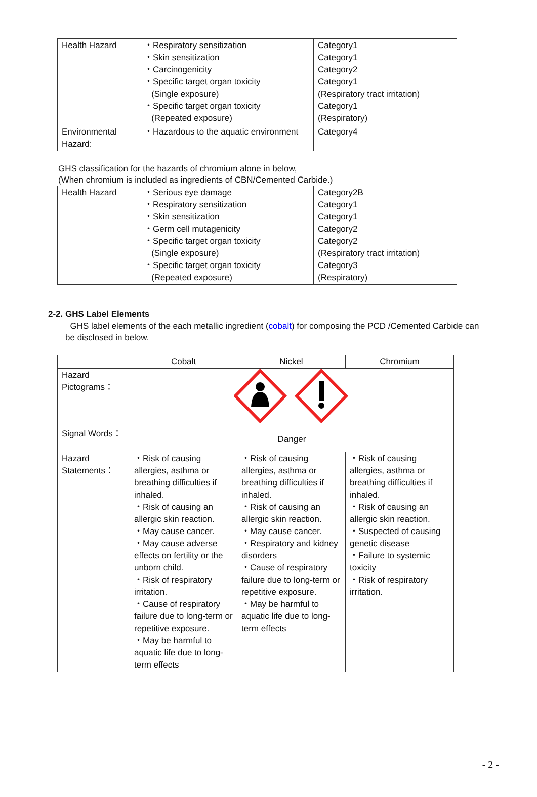| Health Hazard | ・Respiratory sensitization ・Skin sensitization ・Carcinogenicity ・Specific target organ toxicity (Single exposure) ・Specific target organ toxicity (Repeated exposure) | Category1 Category1 Category2 Category1 (Respiratory tract irritation) Category1 (Respiratory) |
| Environmental Hazard: | ・Hazardous to the aquatic environment | Category4 |
GHS classification for the hazards of chromium alone in below,
(When chromium is included as ingredients of CBN/Cemented Carbide.)
| Health Hazard | ・Serious eye damage ・Respiratory sensitization ・Skin sensitization ・Germ cell mutagenicity ・Specific target organ toxicity (Single exposure) ・Specific target organ toxicity (Repeated exposure) | Category2B Category1 Category1 Category2 Category2 (Respiratory tract irritation) Category3 (Respiratory) |
2-2. GHS Label Elements
GHS label elements of the each metallic ingredient (cobalt) for composing the PCD /Cemented Carbide can be disclosed in below.
| | Cobalt | Nickel | Chromium |
| --- | --- | --- | --- |
| Hazard Pictograms： | | | |
| Signal Words： | Danger | | |
| Hazard Statements： | ・Risk of causing allergies, asthma or breathing difficulties if inhaled. ・Risk of causing an allergic skin reaction. ・May cause cancer. ・May cause adverse effects on fertility or the unborn child. ・Risk of respiratory irritation. ・Cause of respiratory failure due to long-term or repetitive exposure. ・May be harmful to aquatic life due to long-term effects | ・Risk of causing allergies, asthma or breathing difficulties if inhaled. ・Risk of causing an allergic skin reaction. ・May cause cancer. ・Respiratory and kidney disorders ・Cause of respiratory failure due to long-term or repetitive exposure. ・May be harmful to aquatic life due to long-term effects | ・Risk of causing allergies, asthma or breathing difficulties if inhaled. ・Risk of causing an allergic skin reaction. ・Suspected of causing genetic disease ・Failure to systemic toxicity ・Risk of respiratory irritation. |
- 2 -